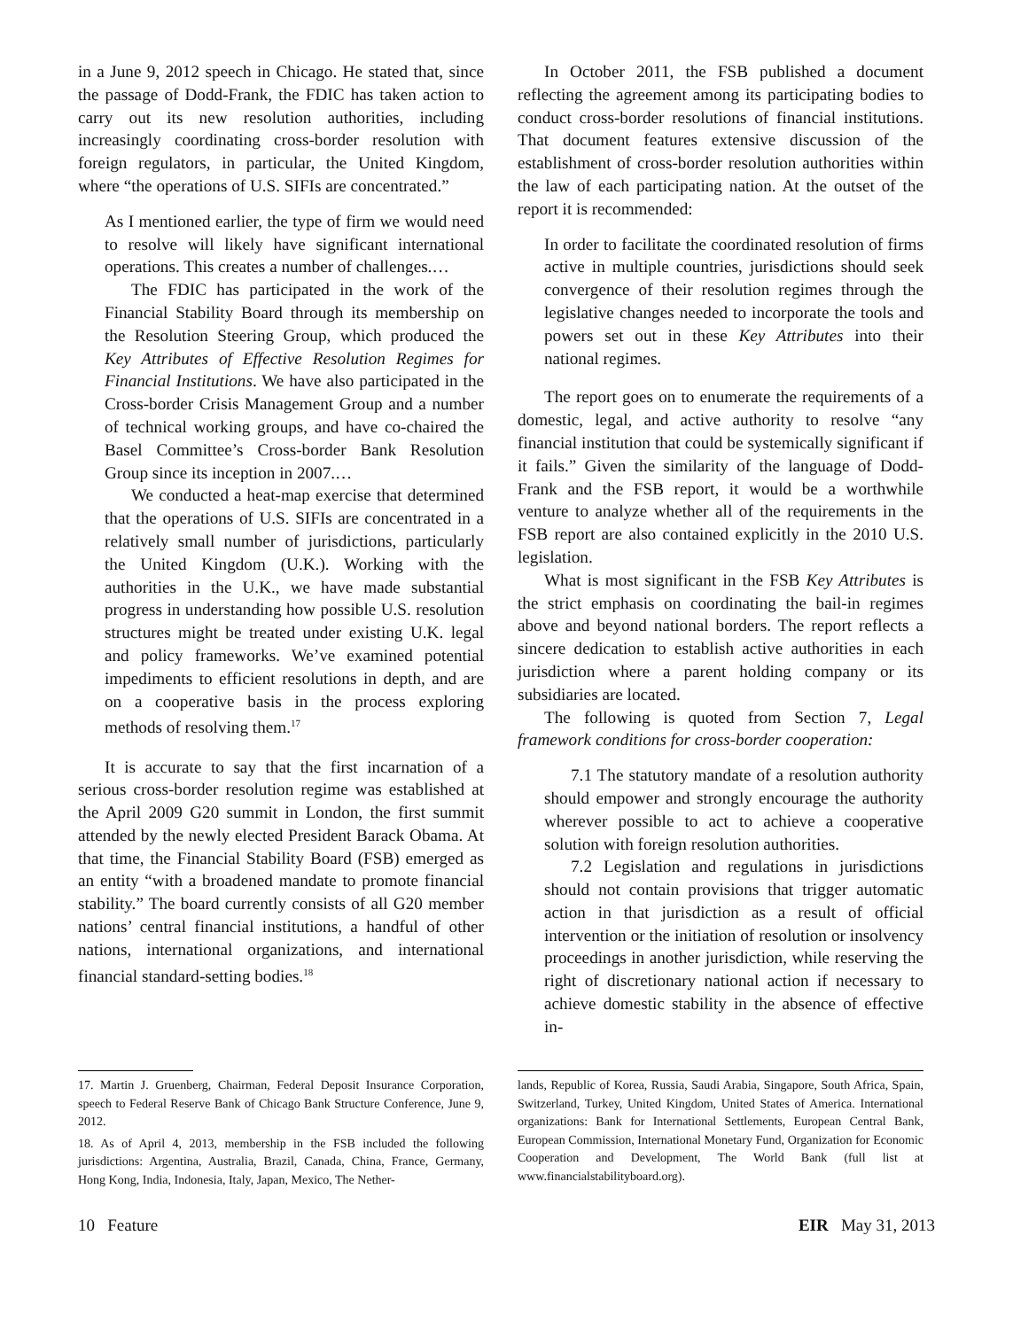in a June 9, 2012 speech in Chicago. He stated that, since the passage of Dodd-Frank, the FDIC has taken action to carry out its new resolution authorities, including increasingly coordinating cross-border resolution with foreign regulators, in particular, the United Kingdom, where “the operations of U.S. SIFIs are concentrated.”
As I mentioned earlier, the type of firm we would need to resolve will likely have significant international operations. This creates a number of challenges.…
The FDIC has participated in the work of the Financial Stability Board through its membership on the Resolution Steering Group, which produced the Key Attributes of Effective Resolution Regimes for Financial Institutions. We have also participated in the Cross-border Crisis Management Group and a number of technical working groups, and have co-chaired the Basel Committee’s Cross-border Bank Resolution Group since its inception in 2007.…
We conducted a heat-map exercise that determined that the operations of U.S. SIFIs are concentrated in a relatively small number of jurisdictions, particularly the United Kingdom (U.K.). Working with the authorities in the U.K., we have made substantial progress in understanding how possible U.S. resolution structures might be treated under existing U.K. legal and policy frameworks. We’ve examined potential impediments to efficient resolutions in depth, and are on a cooperative basis in the process exploring methods of resolving them.<sup>17</sup>
It is accurate to say that the first incarnation of a serious cross-border resolution regime was established at the April 2009 G20 summit in London, the first summit attended by the newly elected President Barack Obama. At that time, the Financial Stability Board (FSB) emerged as an entity “with a broadened mandate to promote financial stability.” The board currently consists of all G20 member nations’ central financial institutions, a handful of other nations, international organizations, and international financial standard-setting bodies.<sup>18</sup>
In October 2011, the FSB published a document reflecting the agreement among its participating bodies to conduct cross-border resolutions of financial institutions. That document features extensive discussion of the establishment of cross-border resolution authorities within the law of each participating nation. At the outset of the report it is recommended:
In order to facilitate the coordinated resolution of firms active in multiple countries, jurisdictions should seek convergence of their resolution regimes through the legislative changes needed to incorporate the tools and powers set out in these Key Attributes into their national regimes.
The report goes on to enumerate the requirements of a domestic, legal, and active authority to resolve “any financial institution that could be systemically significant if it fails.” Given the similarity of the language of Dodd-Frank and the FSB report, it would be a worthwhile venture to analyze whether all of the requirements in the FSB report are also contained explicitly in the 2010 U.S. legislation.
What is most significant in the FSB Key Attributes is the strict emphasis on coordinating the bail-in regimes above and beyond national borders. The report reflects a sincere dedication to establish active authorities in each jurisdiction where a parent holding company or its subsidiaries are located.
The following is quoted from Section 7, Legal framework conditions for cross-border cooperation:
7.1 The statutory mandate of a resolution authority should empower and strongly encourage the authority wherever possible to act to achieve a cooperative solution with foreign resolution authorities.
7.2 Legislation and regulations in jurisdictions should not contain provisions that trigger automatic action in that jurisdiction as a result of official intervention or the initiation of resolution or insolvency proceedings in another jurisdiction, while reserving the right of discretionary national action if necessary to achieve domestic stability in the absence of effective in-
17. Martin J. Gruenberg, Chairman, Federal Deposit Insurance Corporation, speech to Federal Reserve Bank of Chicago Bank Structure Conference, June 9, 2012.
18. As of April 4, 2013, membership in the FSB included the following jurisdictions: Argentina, Australia, Brazil, Canada, China, France, Germany, Hong Kong, India, Indonesia, Italy, Japan, Mexico, The Nether-
lands, Republic of Korea, Russia, Saudi Arabia, Singapore, South Africa, Spain, Switzerland, Turkey, United Kingdom, United States of America. International organizations: Bank for International Settlements, European Central Bank, European Commission, International Monetary Fund, Organization for Economic Cooperation and Development, The World Bank (full list at www.financialstabilityboard.org).
10 Feature EIR May 31, 2013